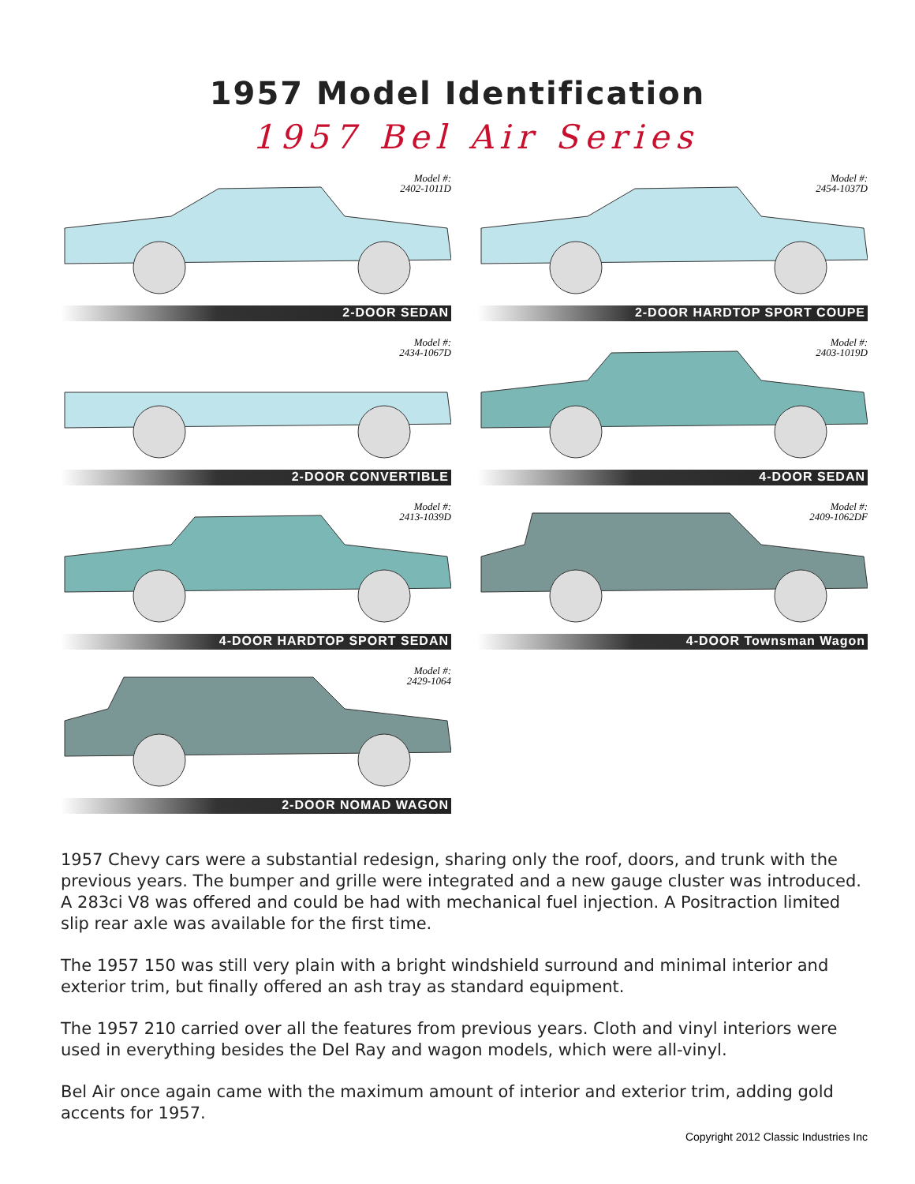1957 Model Identification
1957 Bel Air Series
Model #:
2402-1011D
2-DOOR SEDAN
Model #:
2454-1037D
2-DOOR HARDTOP SPORT COUPE
Model #:
2434-1067D
2-DOOR CONVERTIBLE
Model #:
2403-1019D
4-DOOR SEDAN
Model #:
2413-1039D
4-DOOR HARDTOP SPORT SEDAN
Model #:
2409-1062DF
4-DOOR Townsman Wagon
Model #:
2429-1064
2-DOOR NOMAD WAGON
1957 Chevy cars were a substantial redesign, sharing only the roof, doors, and trunk with the previous years. The bumper and grille were integrated and a new gauge cluster was introduced. A 283ci V8 was offered and could be had with mechanical fuel injection. A Positraction limited slip rear axle was available for the first time.
The 1957 150 was still very plain with a bright windshield surround and minimal interior and exterior trim, but finally offered an ash tray as standard equipment.
The 1957 210 carried over all the features from previous years. Cloth and vinyl interiors were used in everything besides the Del Ray and wagon models, which were all-vinyl.
Bel Air once again came with the maximum amount of interior and exterior trim, adding gold accents for 1957.
Copyright 2012 Classic Industries Inc